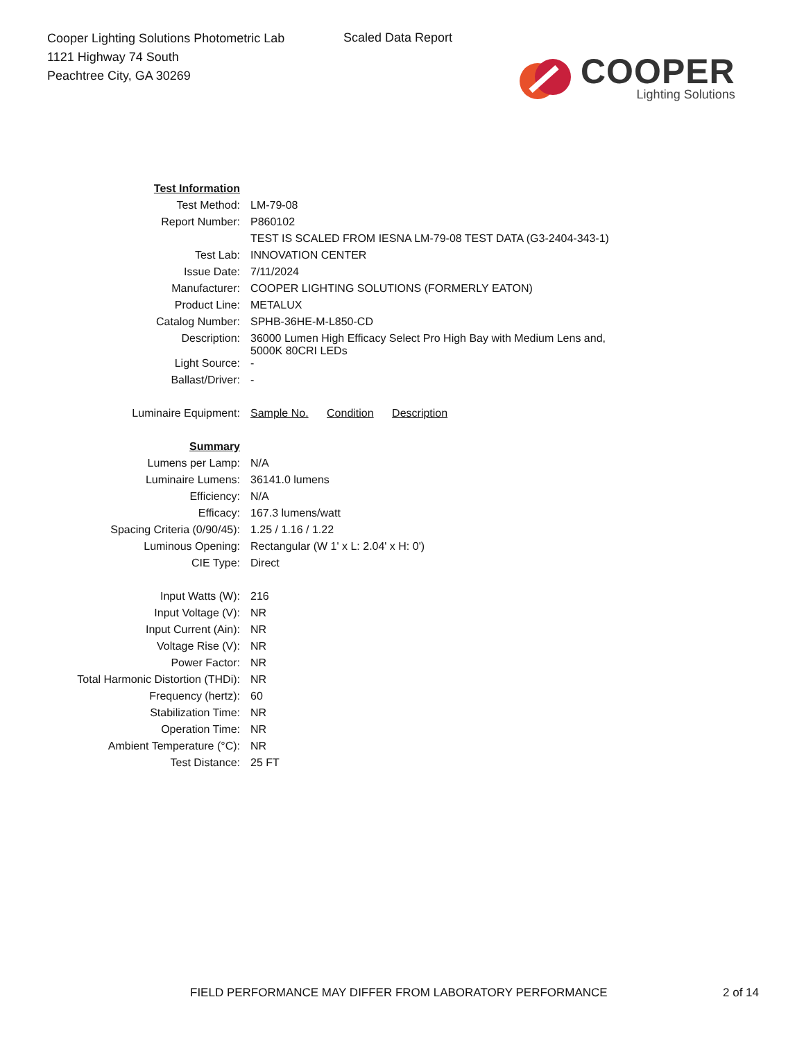Cooper Lighting Solutions Photometric Lab
1121 Highway 74 South
Peachtree City, GA 30269
Scaled Data Report
COOPER
Lighting Solutions
| Test Information | |
| Test Method: | LM-79-08 |
| Report Number: | P860102 |
| | TEST IS SCALED FROM IESNA LM-79-08 TEST DATA (G3-2404-343-1) |
| Test Lab: | INNOVATION CENTER |
| Issue Date: | 7/11/2024 |
| Manufacturer: | COOPER LIGHTING SOLUTIONS (FORMERLY EATON) |
| Product Line: | METALUX |
| Catalog Number: | SPHB-36HE-M-L850-CD |
| Description: | 36000 Lumen High Efficacy Select Pro High Bay with Medium Lens and, 5000K 80CRI LEDs |
| Light Source: | - |
| Ballast/Driver: | - |
| Luminaire Equipment: | Sample No. Condition Description |
| Summary | |
| Lumens per Lamp: | N/A |
| Luminaire Lumens: | 36141.0 lumens |
| Efficiency: | N/A |
| Efficacy: | 167.3 lumens/watt |
| Spacing Criteria (0/90/45): | 1.25 / 1.16 / 1.22 |
| Luminous Opening: | Rectangular (W 1' x L: 2.04' x H: 0') |
| CIE Type: | Direct |
| Input Watts (W): | 216 |
| Input Voltage (V): | NR |
| Input Current (Ain): | NR |
| Voltage Rise (V): | NR |
| Power Factor: | NR |
| Total Harmonic Distortion (THDi): | NR |
| Frequency (hertz): | 60 |
| Stabilization Time: | NR |
| Operation Time: | NR |
| Ambient Temperature (°C): | NR |
| Test Distance: | 25 FT |
FIELD PERFORMANCE MAY DIFFER FROM LABORATORY PERFORMANCE 2 of 14